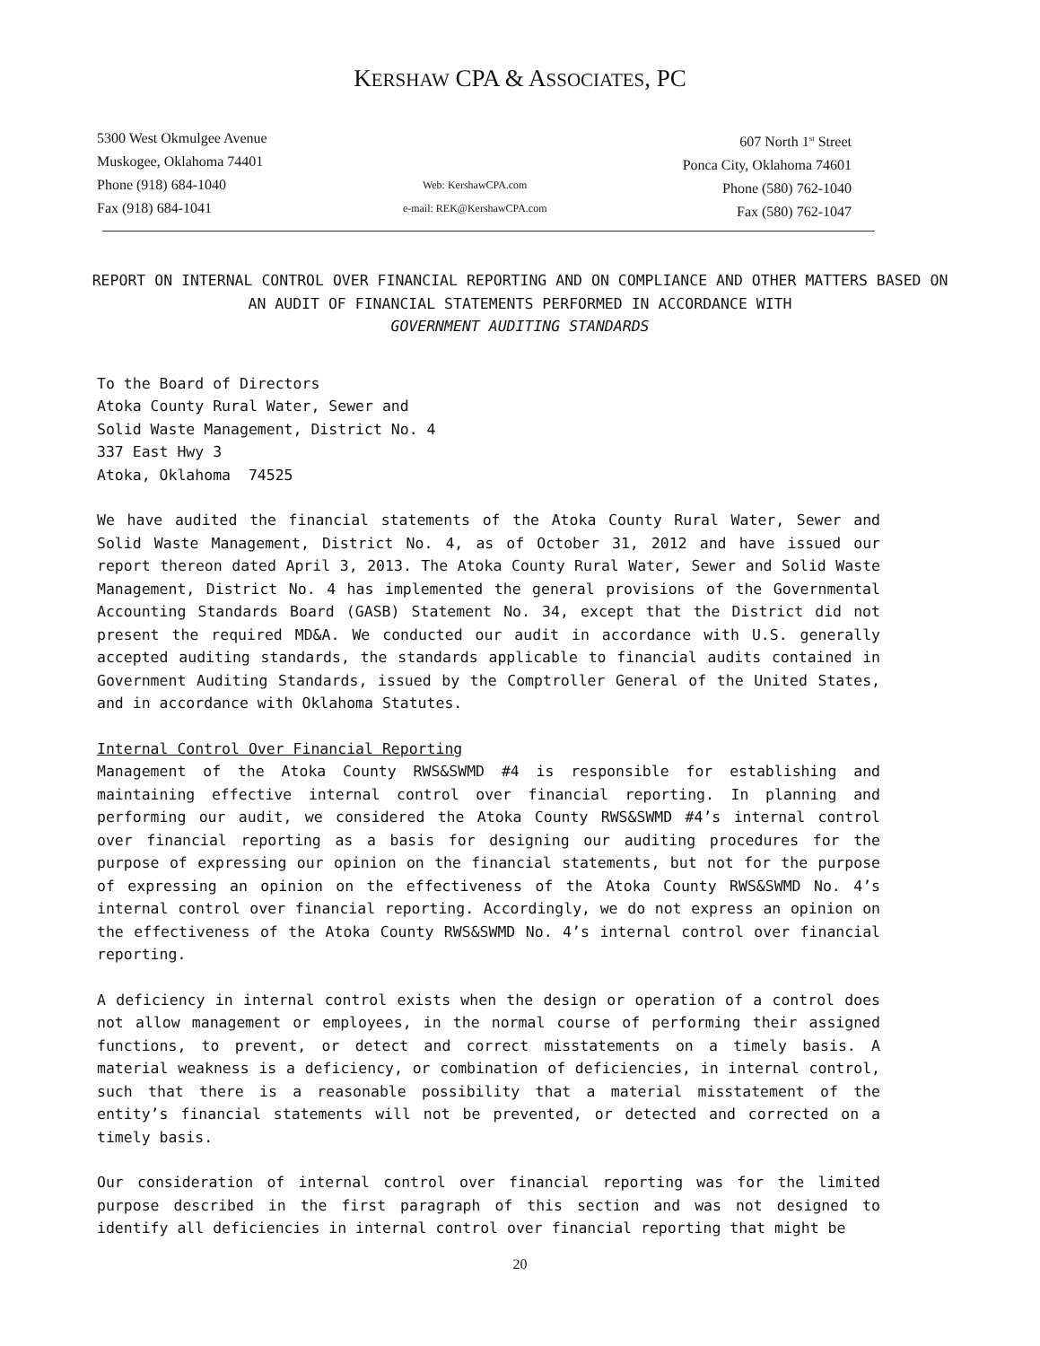KERSHAW CPA & ASSOCIATES, PC
5300 West Okmulgee Avenue
Muskogee, Oklahoma 74401
Phone (918) 684-1040
Fax (918) 684-1041
Web: KershawCPA.com
e-mail: REK@KershawCPA.com
607 North 1<sup>st</sup> Street
Ponca City, Oklahoma 74601
Phone (580) 762-1040
Fax (580) 762-1047
REPORT ON INTERNAL CONTROL OVER FINANCIAL REPORTING AND ON COMPLIANCE AND OTHER MATTERS BASED ON AN AUDIT OF FINANCIAL STATEMENTS PERFORMED IN ACCORDANCE WITH
GOVERNMENT AUDITING STANDARDS
To the Board of Directors
Atoka County Rural Water, Sewer and
Solid Waste Management, District No. 4
337 East Hwy 3
Atoka, Oklahoma 74525
We have audited the financial statements of the Atoka County Rural Water, Sewer and Solid Waste Management, District No. 4, as of October 31, 2012 and have issued our report thereon dated April 3, 2013. The Atoka County Rural Water, Sewer and Solid Waste Management, District No. 4 has implemented the general provisions of the Governmental Accounting Standards Board (GASB) Statement No. 34, except that the District did not present the required MD&A. We conducted our audit in accordance with U.S. generally accepted auditing standards, the standards applicable to financial audits contained in Government Auditing Standards, issued by the Comptroller General of the United States, and in accordance with Oklahoma Statutes.
Internal Control Over Financial Reporting
Management of the Atoka County RWS&SWMD #4 is responsible for establishing and maintaining effective internal control over financial reporting. In planning and performing our audit, we considered the Atoka County RWS&SWMD #4’s internal control over financial reporting as a basis for designing our auditing procedures for the purpose of expressing our opinion on the financial statements, but not for the purpose of expressing an opinion on the effectiveness of the Atoka County RWS&SWMD No. 4’s internal control over financial reporting. Accordingly, we do not express an opinion on the effectiveness of the Atoka County RWS&SWMD No. 4’s internal control over financial reporting.
A deficiency in internal control exists when the design or operation of a control does not allow management or employees, in the normal course of performing their assigned functions, to prevent, or detect and correct misstatements on a timely basis. A material weakness is a deficiency, or combination of deficiencies, in internal control, such that there is a reasonable possibility that a material misstatement of the entity’s financial statements will not be prevented, or detected and corrected on a timely basis.
Our consideration of internal control over financial reporting was for the limited purpose described in the first paragraph of this section and was not designed to identify all deficiencies in internal control over financial reporting that might be
20